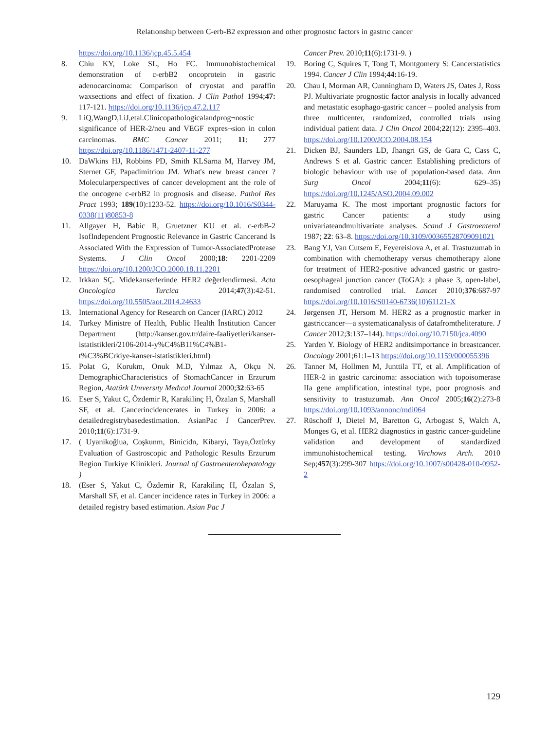Relatıonshıp between C-erb-B2 expressıon and other prognostıc factors in gastrıc cancer
https://doi.org/10.1136/jcp.45.5.454
8. Chiu KY, Loke SL, Ho FC. Immunohistochemical demonstration of c-erbB2 oncoprotein in gastric adenocarcinoma: Comparison of cryostat and paraffin waxsections and effect of fixation. J Clin Pathol 1994;47: 117-121. https://doi.org/10.1136/jcp.47.2.117
9. LiQ,WangD,LiJ,etal.Clinicopathologicalandprog¬nostic significance of HER-2/neu and VEGF expres¬sion in colon carcinomas. BMC Cancer 2011; 11: 277 https://doi.org/10.1186/1471-2407-11-277
10. DaWkins HJ, Robbins PD, Smith KLSarna M, Harvey JM, Sternet GF, Papadimitriou JM. What's new breast cancer ?Molecularperspectives of cancer development ant the role of the oncogene c-erbB2 in prognosis and disease. Pathol Res Pract 1993; 189(10):1233-52. https://doi.org/10.1016/S0344-0338(11)80853-8
11. Allgayer H, Babic R, Gruetzner KU et al. c-erbB-2 IsofIndependent Prognostic Relevance in Gastric Cancerand Is Associated With the Expression of Tumor-AssociatedProtease Systems. J Clin Oncol 2000;18: 2201-2209 https://doi.org/10.1200/JCO.2000.18.11.2201
12. Irkkan SÇ. Midekanserlerinde HER2 değerlendirmesi. Acta Oncologica Turcica 2014;47(3):42-51. https://doi.org/10.5505/aot.2014.24633
13. International Agency for Research on Cancer (IARC) 2012
14. Turkey Ministre of Health, Public Health İnstitution Cancer Department (http://kanser.gov.tr/daire-faaliyetleri/kanser-istatistikleri/2106-2014-y%C4%B11%C4%B1-t%C3%BCrkiye-kanser-istatistikleri.html)
15. Polat G, Korukm, Onuk M.D, Yılmaz A, Okçu N. DemographicCharacteristics of StomachCancer in Erzurum Region, Atatürk Unıversıty Medıcal Journal 2000;32:63-65
16. Eser S, Yakut C, Özdemir R, Karakilinç H, Özalan S, Marshall SF, et al. Cancerincidencerates in Turkey in 2006: a detailedregistrybasedestimation. AsianPac J CancerPrev. 2010;11(6):1731-9.
17. ( Uyanikoğlua, Coşkunm, Binicidn, Kibaryi, Taya,Öztürky Evaluation of Gastroscopic and Pathologic Results Erzurum Region Turkiye Klinikleri. Journal of Gastroenterohepatology )
18. (Eser S, Yakut C, Özdemir R, Karakilinç H, Özalan S, Marshall SF, et al. Cancer incidence rates in Turkey in 2006: a detailed registry based estimation. Asian Pac J
Cancer Prev. 2010;11(6):1731-9. )
19. Boring C, Squires T, Tong T, Montgomery S: Cancerstatistics 1994. Cancer J Clin 1994;44: 16-19.
20. Chau I, Morman AR, Cunningham D, Waters JS, Oates J, Ross PJ. Multivariate prognostic factor analysis in locally advanced and metastatic esophago-gastric cancer – pooled analysis from three multicenter, randomized, controlled trials using individual patient data. J Clin Oncol 2004;22(12): 2395–403. https://doi.org/10.1200/JCO.2004.08.154
21. Dicken BJ, Saunders LD, Jhangri GS, de Gara C, Cass C, Andrews S et al. Gastric cancer: Establishing predictors of biologic behaviour with use of population-based data. Ann Surg Oncol 2004;11(6): 629–35) https://doi.org/10.1245/ASO.2004.09.002
22. Maruyama K. The most important prognostic factors for gastric Cancer patients: a study using univariateandmultivariate analyses. Scand J Gastroenterol 1987; 22: 63–8. https://doi.org/10.3109/00365528709091021
23. Bang YJ, Van Cutsem E, Feyereislova A, et al. Trastuzumab in combination with chemotherapy versus chemotherapy alone for treatment of HER2-positive advanced gastric or gastro-oesophageal junction cancer (ToGA): a phase 3, open-label, randomised controlled trial. Lancet 2010;376:687-97 https://doi.org/10.1016/S0140-6736(10)61121-X
24. Jørgensen JT, Hersom M. HER2 as a prognostic marker in gastriccancer—a systematicanalysis of datafromtheliterature. J Cancer 2012;3:137–144). https://doi.org/10.7150/jca.4090
25. Yarden Y. Biology of HER2 anditsimportance in breastcancer. Oncology 2001;61:1–13 https://doi.org/10.1159/000055396
26. Tanner M, Hollmen M, Junttila TT, et al. Amplification of HER-2 in gastric carcinoma: association with topoisomerase IIa gene amplification, intestinal type, poor prognosis and sensitivity to trastuzumab. Ann Oncol 2005;16(2):273-8 https://doi.org/10.1093/annonc/mdi064
27. Rüschoff J, Dietel M, Baretton G, Arbogast S, Walch A, Monges G, et al. HER2 diagnostics in gastric cancer-guideline validation and development of standardized immunohistochemical testing. Virchows Arch. 2010 Sep;457(3):299-307 https://doi.org/10.1007/s00428-010-0952-2
129